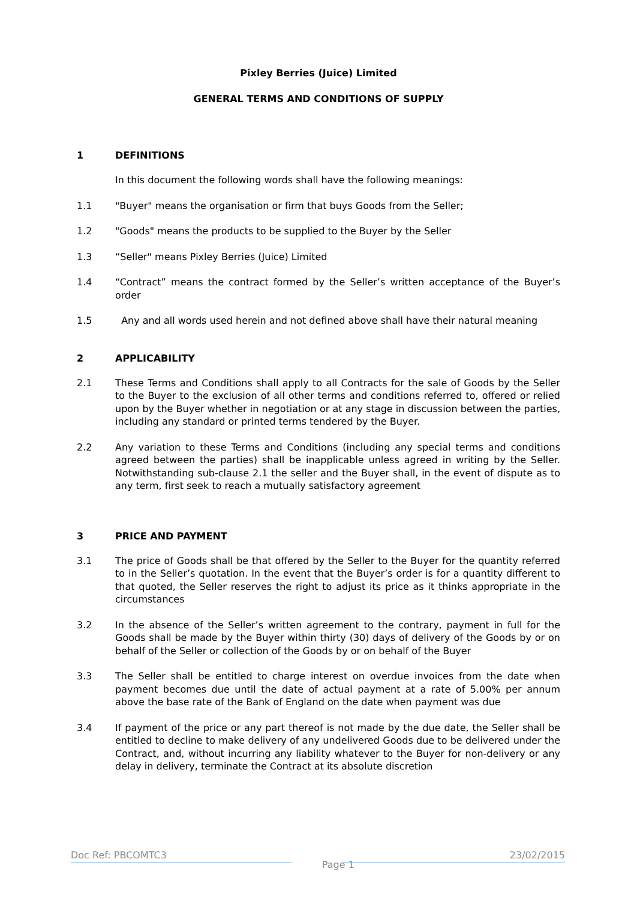Pixley Berries (Juice) Limited
GENERAL TERMS AND CONDITIONS OF SUPPLY
1 DEFINITIONS
In this document the following words shall have the following meanings:
1.1 "Buyer" means the organisation or firm that buys Goods from the Seller;
1.2 "Goods" means the products to be supplied to the Buyer by the Seller
1.3 “Seller" means Pixley Berries (Juice) Limited
1.4 “Contract” means the contract formed by the Seller’s written acceptance of the Buyer’s order
1.5 Any and all words used herein and not defined above shall have their natural meaning
2 APPLICABILITY
2.1 These Terms and Conditions shall apply to all Contracts for the sale of Goods by the Seller to the Buyer to the exclusion of all other terms and conditions referred to, offered or relied upon by the Buyer whether in negotiation or at any stage in discussion between the parties, including any standard or printed terms tendered by the Buyer.
2.2 Any variation to these Terms and Conditions (including any special terms and conditions agreed between the parties) shall be inapplicable unless agreed in writing by the Seller. Notwithstanding sub-clause 2.1 the seller and the Buyer shall, in the event of dispute as to any term, first seek to reach a mutually satisfactory agreement
3 PRICE AND PAYMENT
3.1 The price of Goods shall be that offered by the Seller to the Buyer for the quantity referred to in the Seller’s quotation. In the event that the Buyer’s order is for a quantity different to that quoted, the Seller reserves the right to adjust its price as it thinks appropriate in the circumstances
3.2 In the absence of the Seller’s written agreement to the contrary, payment in full for the Goods shall be made by the Buyer within thirty (30) days of delivery of the Goods by or on behalf of the Seller or collection of the Goods by or on behalf of the Buyer
3.3 The Seller shall be entitled to charge interest on overdue invoices from the date when payment becomes due until the date of actual payment at a rate of 5.00% per annum above the base rate of the Bank of England on the date when payment was due
3.4 If payment of the price or any part thereof is not made by the due date, the Seller shall be entitled to decline to make delivery of any undelivered Goods due to be delivered under the Contract, and, without incurring any liability whatever to the Buyer for non-delivery or any delay in delivery, terminate the Contract at its absolute discretion
Doc Ref: PBCOMTC3 Page 1 23/02/2015